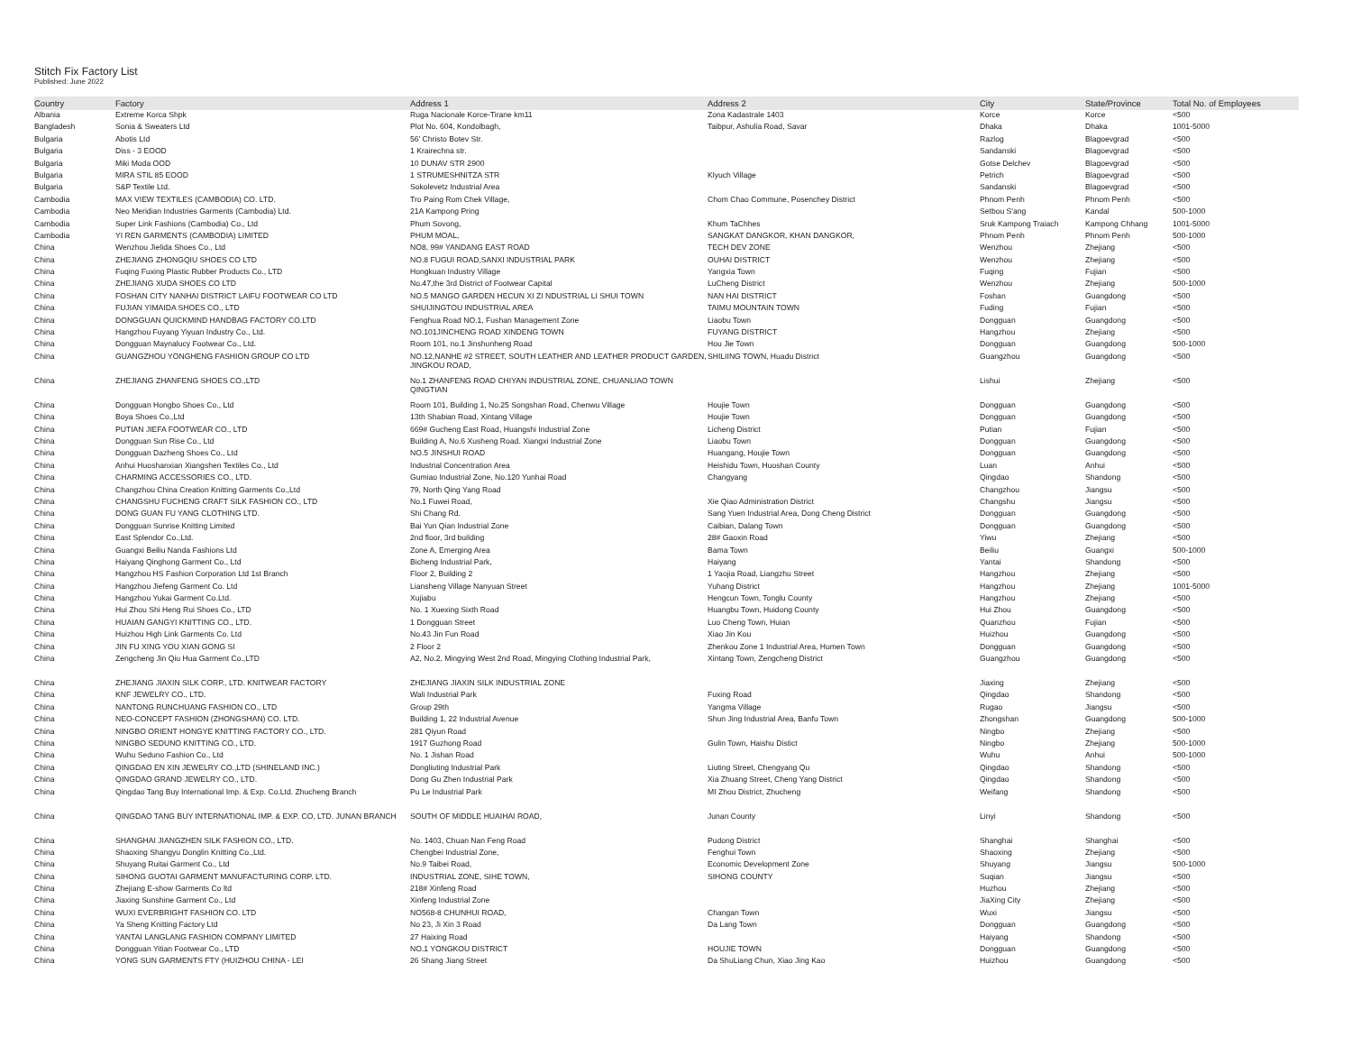Stitch Fix Factory List
Published: June 2022
| Country | Factory | Address 1 | Address 2 | City | State/Province | Total No. of Employees |
| --- | --- | --- | --- | --- | --- | --- |
| Albania | Extreme Korca Shpk | Ruga Nacionale Korce-Tirane km11 | Zona Kadastrale 1403 | Korce | Korce | <500 |
| Bangladesh | Sonia & Sweaters Ltd | Plot No. 604, Kondolbagh, | Taibpur, Ashulia Road, Savar | Dhaka | Dhaka | 1001-5000 |
| Bulgaria | Abotis Ltd | 56' Christo Botev Str. | | Razlog | Blagoevgrad | <500 |
| Bulgaria | Diss - 3 EOOD | 1 Krairechna str. | | Sandanski | Blagoevgrad | <500 |
| Bulgaria | Miki Moda OOD | 10 DUNAV STR 2900 | | Gotse Delchev | Blagoevgrad | <500 |
| Bulgaria | MIRA STIL 85 EOOD | 1 STRUMESHNITZA STR | Klyuch Village | Petrich | Blagoevgrad | <500 |
| Bulgaria | S&P Textile Ltd. | Sokolevetz Industrial Area | | Sandanski | Blagoevgrad | <500 |
| Cambodia | MAX VIEW TEXTILES (CAMBODIA) CO. LTD. | Tro Paing Rom Chek Village, | Chom Chao Commune, Posenchey District | Phnom Penh | Phnom Penh | <500 |
| Cambodia | Neo Meridian Industries Garments (Cambodia) Ltd. | 21A Kampong Pring | | Setbou S'ang | Kandal | 500-1000 |
| Cambodia | Super Link Fashions (Cambodia) Co., Ltd | Phum Sovong, | Khum TaChhes | Sruk Kampong Traiach | Kampong Chhang | 1001-5000 |
| Cambodia | YI REN GARMENTS (CAMBODIA) LIMITED | PHUM MOAL, | SANGKAT DANGKOR, KHAN DANGKOR, | Phnom Penh | Phnom Penh | 500-1000 |
| China | Wenzhou Jielida Shoes Co., Ltd | NO8, 99# YANDANG EAST ROAD | TECH DEV ZONE | Wenzhou | Zhejiang | <500 |
| China | ZHEJIANG ZHONGQIU SHOES CO LTD | NO.8 FUGUI ROAD,SANXI INDUSTRIAL PARK | OUHAI DISTRICT | Wenzhou | Zhejiang | <500 |
| China | Fuqing Fuxing Plastic Rubber Products Co., LTD | Hongkuan Industry Village | Yangxia Town | Fuqing | Fujian | <500 |
| China | ZHEJIANG XUDA SHOES CO LTD | No.47,the 3rd District of Footwear Capital | LuCheng District | Wenzhou | Zhejiang | 500-1000 |
| China | FOSHAN CITY NANHAI DISTRICT LAIFU FOOTWEAR CO LTD | NO.5 MANGO GARDEN HECUN XI ZI NDUSTRIAL LI SHUI TOWN | NAN HAI DISTRICT | Foshan | Guangdong | <500 |
| China | FUJIAN YIMAIDA SHOES CO., LTD | SHUIJINGTOU INDUSTRIAL AREA | TAIMU MOUNTAIN TOWN | Fuding | Fujian | <500 |
| China | DONGGUAN QUICKMIND HANDBAG FACTORY CO.LTD | Fenghua Road NO.1, Fushan Management Zone | Liaobu Town | Dongguan | Guangdong | <500 |
| China | Hangzhou Fuyang Yiyuan Industry Co., Ltd. | NO.101JINCHENG ROAD XINDENG TOWN | FUYANG DISTRICT | Hangzhou | Zhejiang | <500 |
| China | Dongguan Maynalucy Footwear Co., Ltd. | Room 101, no.1 Jinshunheng Road | Hou Jie Town | Dongguan | Guangdong | 500-1000 |
| China | GUANGZHOU YONGHENG FASHION GROUP CO LTD | NO.12,NANHE #2 STREET, SOUTH LEATHER AND LEATHER PRODUCT GARDEN, JINGKOU ROAD, | SHILIING TOWN, Huadu District | Guangzhou | Guangdong | <500 |
| China | ZHEJIANG ZHANFENG SHOES CO.,LTD | No.1 ZHANFENG ROAD CHIYAN INDUSTRIAL ZONE, CHUANLIAO TOWN QINGTIAN | | Lishui | Zhejiang | <500 |
| China | Dongguan Hongbo Shoes Co., Ltd | Room 101, Building 1, No.25 Songshan Road, Chenwu Village | Houjie Town | Dongguan | Guangdong | <500 |
| China | Boya Shoes Co.,Ltd | 13th Shabian Road, Xintang Village | Houjie Town | Dongguan | Guangdong | <500 |
| China | PUTIAN JIEFA FOOTWEAR CO., LTD | 669# Gucheng East Road, Huangshi Industrial Zone | Licheng District | Putian | Fujian | <500 |
| China | Dongguan Sun Rise Co., Ltd | Building A, No.6 Xusheng Road. Xiangxi Industrial Zone | Liaobu Town | Dongguan | Guangdong | <500 |
| China | Dongguan Dazheng Shoes Co., Ltd | NO.5 JINSHUI ROAD | Huangang, Houjie Town | Dongguan | Guangdong | <500 |
| China | Anhui Huoshanxian Xiangshen Textiles Co., Ltd | Industrial Concentration Area | Heishidu Town, Huoshan County | Luan | Anhui | <500 |
| China | CHARMING ACCESSORIES CO., LTD. | Gumiao Industrial Zone, No.120 Yunhai Road | Changyang | Qingdao | Shandong | <500 |
| China | Changzhou China Creation Knitting Garments Co.,Ltd | 79, North Qing Yang Road | | Changzhou | Jiangsu | <500 |
| China | CHANGSHU FUCHENG CRAFT SILK FASHION CO., LTD | No.1 Fuwei Road, | Xie Qiao Administration District | Changshu | Jiangsu | <500 |
| China | DONG GUAN FU YANG CLOTHING LTD. | Shi Chang Rd. | Sang Yuen Industrial Area, Dong Cheng District | Dongguan | Guangdong | <500 |
| China | Dongguan Sunrise Knitting Limited | Bai Yun Qian Industrial Zone | Caibian, Dalang Town | Dongguan | Guangdong | <500 |
| China | East Splendor Co.,Ltd. | 2nd floor, 3rd building | 28# Gaoxin Road | Yiwu | Zhejiang | <500 |
| China | Guangxi Beiliu Nanda Fashions Ltd | Zone A, Emerging Area | Bama Town | Beiliu | Guangxi | 500-1000 |
| China | Haiyang Qinghong Garment Co., Ltd | Bicheng Industrial Park, | Haiyang | Yantai | Shandong | <500 |
| China | Hangzhou HS Fashion Corporation Ltd 1st Branch | Floor 2, Building 2 | 1 Yaojia Road, Liangzhu Street | Hangzhou | Zhejiang | <500 |
| China | Hangzhou Jiefeng Garment Co. Ltd | Liansheng Village Nanyuan Street | Yuhang District | Hangzhou | Zhejiang | 1001-5000 |
| China | Hangzhou Yukai Garment Co.Ltd. | Xujiabu | Hengcun Town, Tonglu County | Hangzhou | Zhejiang | <500 |
| China | Hui Zhou Shi Heng Rui Shoes Co., LTD | No. 1 Xuexing Sixth Road | Huangbu Town, Huidong County | Hui Zhou | Guangdong | <500 |
| China | HUAIAN GANGYI KNITTING CO., LTD. | 1 Dongguan Street | Luo Cheng Town, Huian | Quanzhou | Fujian | <500 |
| China | Huizhou High Link Garments Co. Ltd | No.43 Jin Fun Road | Xiao Jin Kou | Huizhou | Guangdong | <500 |
| China | JIN FU XING YOU XIAN GONG SI | 2 Floor 2 | Zhenkou Zone 1 Industrial Area, Humen Town | Dongguan | Guangdong | <500 |
| China | Zengcheng Jin Qiu Hua Garment Co.,LTD | A2, No.2, Mingying West 2nd Road, Mingying Clothing Industrial Park, | Xintang Town, Zengcheng District | Guangzhou | Guangdong | <500 |
| China | ZHEJIANG JIAXIN SILK CORP., LTD. KNITWEAR FACTORY | ZHEJIANG JIAXIN SILK INDUSTRIAL ZONE | | Jiaxing | Zhejiang | <500 |
| China | KNF JEWELRY CO., LTD. | Wali Industrial Park | Fuxing Road | Qingdao | Shandong | <500 |
| China | NANTONG RUNCHUANG FASHION CO., LTD | Group 29th | Yangma Village | Rugao | Jiangsu | <500 |
| China | NEO-CONCEPT FASHION (ZHONGSHAN) CO. LTD. | Building 1, 22 Industrial Avenue | Shun Jing Industrial Area, Banfu Town | Zhongshan | Guangdong | 500-1000 |
| China | NINGBO ORIENT HONGYE KNITTING FACTORY CO., LTD. | 281 Qiyun Road | | Ningbo | Zhejiang | <500 |
| China | NINGBO SEDUNO KNITTING CO., LTD. | 1917 Guzhong Road | Gulin Town, Haishu Distict | Ningbo | Zhejiang | 500-1000 |
| China | Wuhu Seduno Fashion Co., Ltd | No. 1 Jishan Road | | Wuhu | Anhui | 500-1000 |
| China | QINGDAO EN XIN JEWELRY CO.,LTD (SHINELAND INC.) | Dongliuting Industrial Park | Liuting Street, Chengyang Qu | Qingdao | Shandong | <500 |
| China | QINGDAO GRAND JEWELRY CO., LTD. | Dong Gu Zhen Industrial Park | Xia Zhuang Street, Cheng Yang District | Qingdao | Shandong | <500 |
| China | Qingdao Tang Buy International Imp. & Exp. Co.Ltd. Zhucheng Branch | Pu Le Industrial Park | MI Zhou District, Zhucheng | Weifang | Shandong | <500 |
| China | QINGDAO TANG BUY INTERNATIONAL IMP. & EXP. CO, LTD. JUNAN BRANCH | SOUTH OF MIDDLE HUAIHAI ROAD, | Junan County | Linyi | Shandong | <500 |
| China | SHANGHAI JIANGZHEN SILK FASHION CO., LTD. | No. 1403, Chuan Nan Feng Road | Pudong District | Shanghai | Shanghai | <500 |
| China | Shaoxing Shangyu Donglin Knitting Co.,Ltd. | Chengbei Industrial Zone, | Fenghui Town | Shaoxing | Zhejiang | <500 |
| China | Shuyang Ruitai Garment Co., Ltd | No.9 Taibei Road, | Economic Development Zone | Shuyang | Jiangsu | 500-1000 |
| China | SIHONG GUOTAI GARMENT MANUFACTURING CORP. LTD. | INDUSTRIAL ZONE, SIHE TOWN, | SIHONG COUNTY | Suqian | Jiangsu | <500 |
| China | Zhejiang E-show Garments Co ltd | 218# Xinfeng Road | | Huzhou | Zhejiang | <500 |
| China | Jiaxing Sunshine Garment Co., Ltd | Xinfeng Industrial Zone | | JiaXing City | Zhejiang | <500 |
| China | WUXI EVERBRIGHT FASHION CO. LTD | NO568-8 CHUNHUI ROAD, | Changan Town | Wuxi | Jiangsu | <500 |
| China | Ya Sheng Knitting Factory Ltd | No 23, Ji Xin 3 Road | Da Lang Town | Dongguan | Guangdong | <500 |
| China | YANTAI LANGLANG FASHION COMPANY LIMITED | 27 Haixing Road | | Haiyang | Shandong | <500 |
| China | Dongguan Yitian Footwear Co., LTD | NO.1 YONGKOU DISTRICT | HOUJIE TOWN | Dongguan | Guangdong | <500 |
| China | YONG SUN GARMENTS FTY (HUIZHOU CHINA - LEI | 26 Shang Jiang Street | Da ShuLiang Chun, Xiao Jing Kao | Huizhou | Guangdong | <500 |